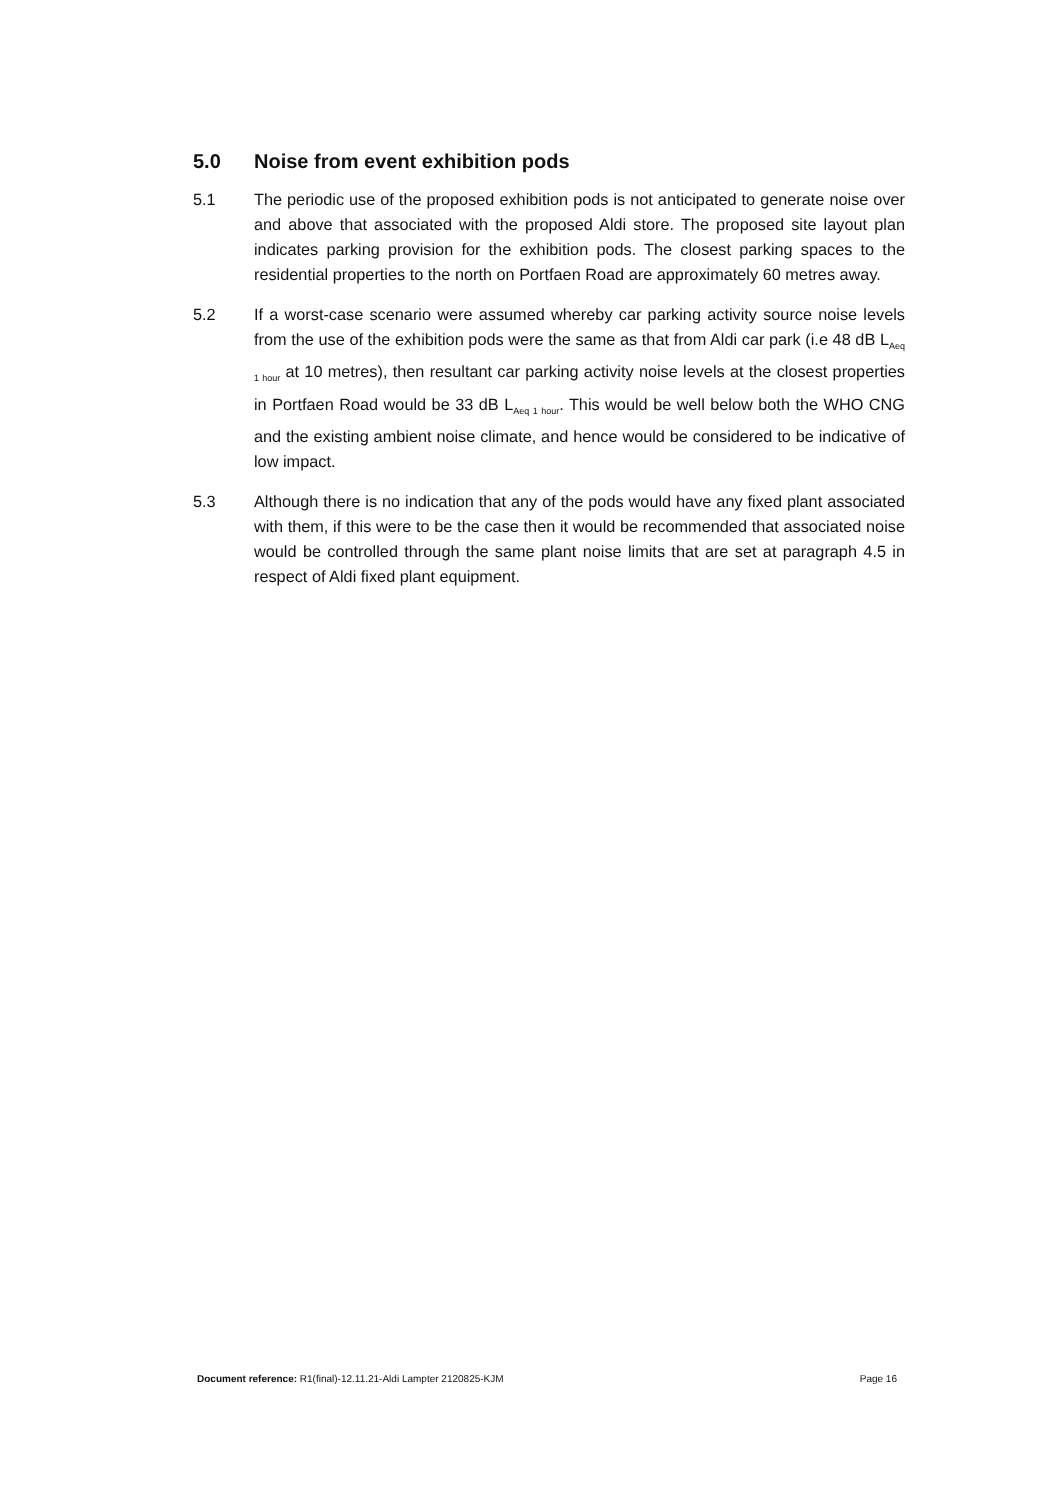5.0 Noise from event exhibition pods
5.1 The periodic use of the proposed exhibition pods is not anticipated to generate noise over and above that associated with the proposed Aldi store. The proposed site layout plan indicates parking provision for the exhibition pods. The closest parking spaces to the residential properties to the north on Portfaen Road are approximately 60 metres away.
5.2 If a worst-case scenario were assumed whereby car parking activity source noise levels from the use of the exhibition pods were the same as that from Aldi car park (i.e 48 dB L<sub>Aeq 1 hour</sub> at 10 metres), then resultant car parking activity noise levels at the closest properties in Portfaen Road would be 33 dB L<sub>Aeq 1 hour</sub>. This would be well below both the WHO CNG and the existing ambient noise climate, and hence would be considered to be indicative of low impact.
5.3 Although there is no indication that any of the pods would have any fixed plant associated with them, if this were to be the case then it would be recommended that associated noise would be controlled through the same plant noise limits that are set at paragraph 4.5 in respect of Aldi fixed plant equipment.
Document reference: R1(final)-12.11.21-Aldi Lampter 2120825-KJM Page 16